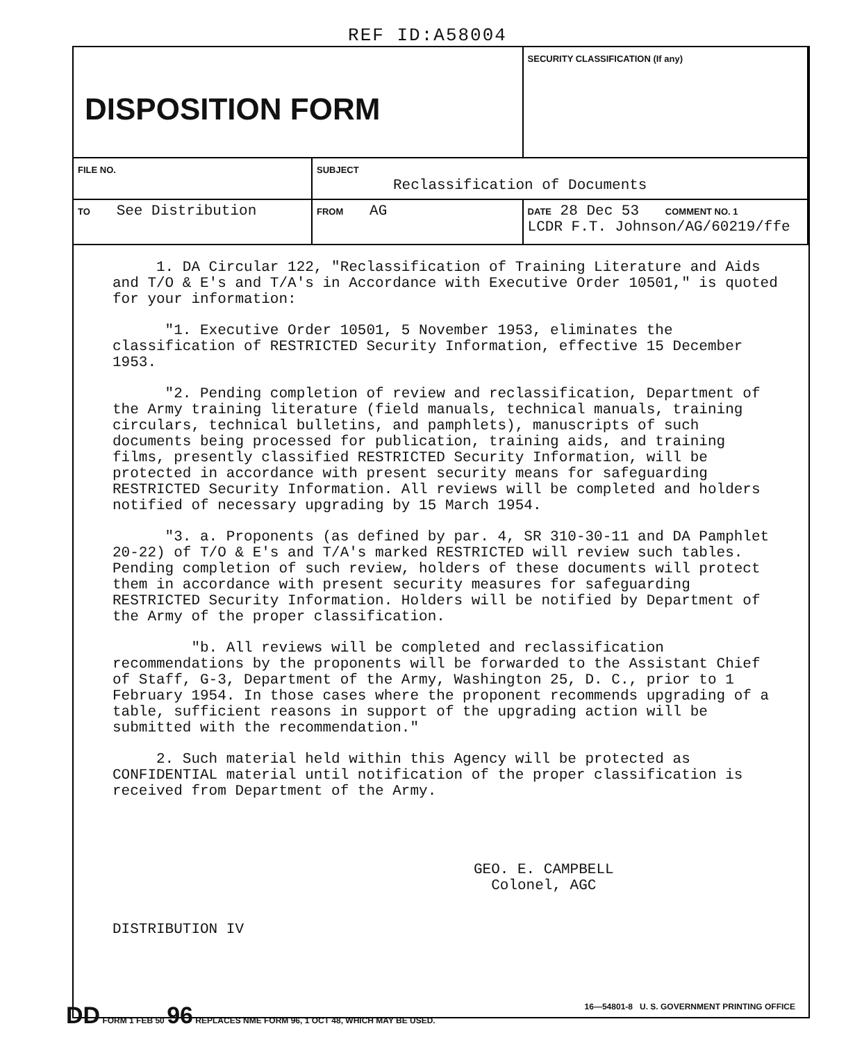REF ID:A58004
| DISPOSITION FORM | | SECURITY CLASSIFICATION (If any) |
| FILE NO. | SUBJECT Reclassification of Documents | |
| TO See Distribution | FROM AG | DATE 28 Dec 53 COMMENT NO. 1 LCDR F.T. Johnson/AG/60219/ffe |
1. DA Circular 122, "Reclassification of Training Literature and Aids and T/O & E's and T/A's in Accordance with Executive Order 10501," is quoted for your information:
"1. Executive Order 10501, 5 November 1953, eliminates the classification of RESTRICTED Security Information, effective 15 December 1953.
"2. Pending completion of review and reclassification, Department of the Army training literature (field manuals, technical manuals, training circulars, technical bulletins, and pamphlets), manuscripts of such documents being processed for publication, training aids, and training films, presently classified RESTRICTED Security Information, will be protected in accordance with present security means for safeguarding RESTRICTED Security Information. All reviews will be completed and holders notified of necessary upgrading by 15 March 1954.
"3. a. Proponents (as defined by par. 4, SR 310-30-11 and DA Pamphlet 20-22) of T/O & E's and T/A's marked RESTRICTED will review such tables. Pending completion of such review, holders of these documents will protect them in accordance with present security measures for safeguarding RESTRICTED Security Information. Holders will be notified by Department of the Army of the proper classification.
"b. All reviews will be completed and reclassification recommendations by the proponents will be forwarded to the Assistant Chief of Staff, G-3, Department of the Army, Washington 25, D. C., prior to 1 February 1954. In those cases where the proponent recommends upgrading of a table, sufficient reasons in support of the upgrading action will be submitted with the recommendation."
2. Such material held within this Agency will be protected as CONFIDENTIAL material until notification of the proper classification is received from Department of the Army.
GEO. E. CAMPBELL
Colonel, AGC
DISTRIBUTION IV
DD FORM 1 FEB 50 96 REPLACES NME FORM 96, 1 OCT 48, WHICH MAY BE USED. 16—54801-8 U. S. GOVERNMENT PRINTING OFFICE